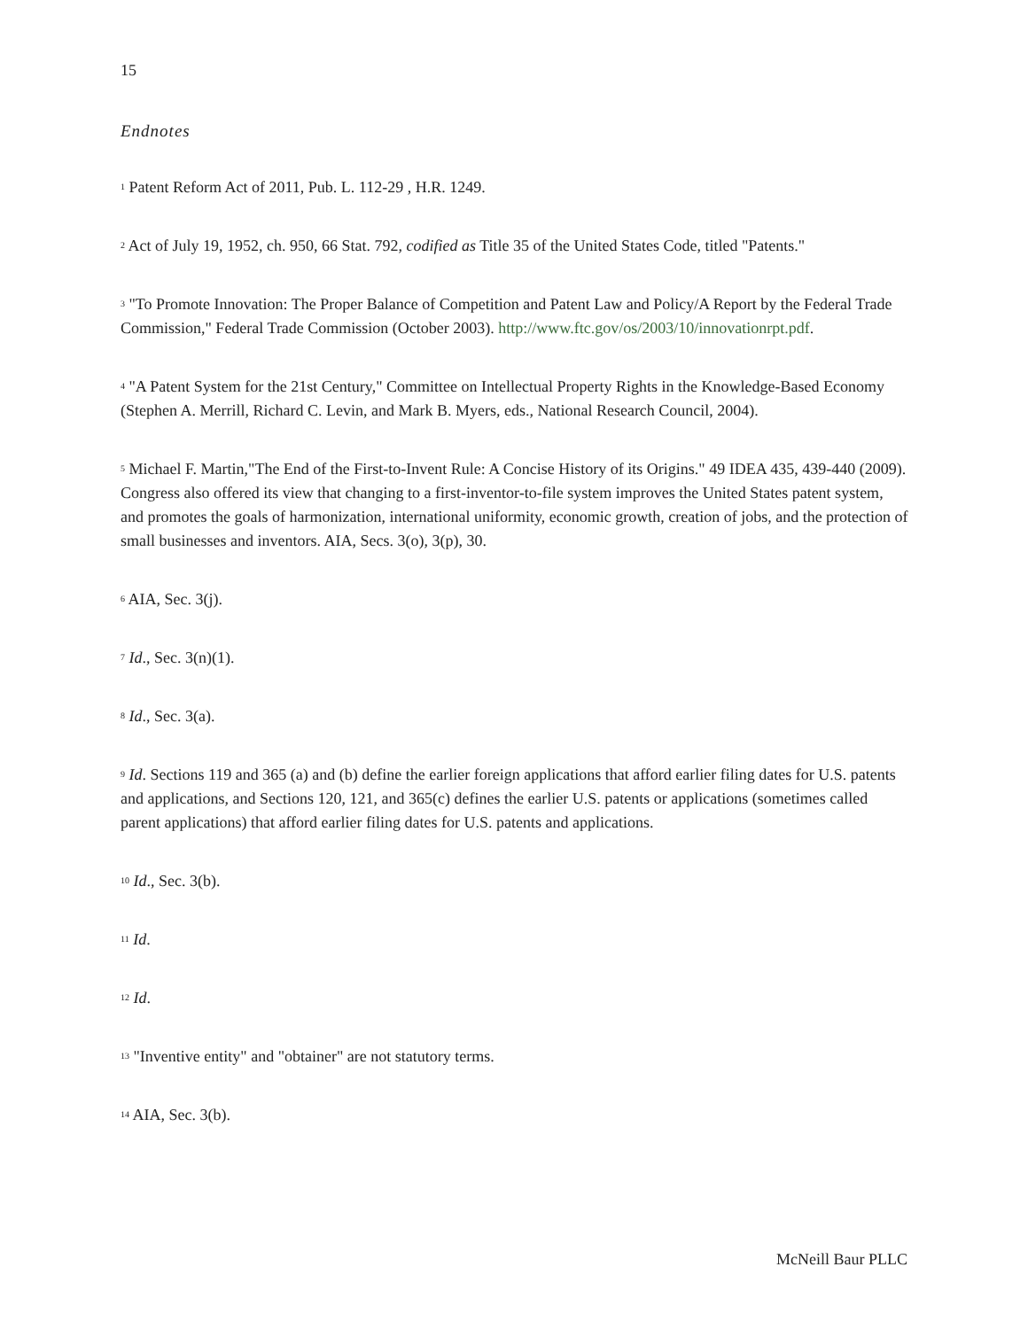15
Endnotes
<sup>1</sup> Patent Reform Act of 2011, Pub. L. 112-29 , H.R. 1249.
<sup>2</sup> Act of July 19, 1952, ch. 950, 66 Stat. 792, codified as Title 35 of the United States Code, titled "Patents."
<sup>3</sup> "To Promote Innovation: The Proper Balance of Competition and Patent Law and Policy/A Report by the Federal Trade Commission," Federal Trade Commission (October 2003). http://www.ftc.gov/os/2003/10/innovationrpt.pdf.
<sup>4</sup> "A Patent System for the 21st Century," Committee on Intellectual Property Rights in the Knowledge-Based Economy (Stephen A. Merrill, Richard C. Levin, and Mark B. Myers, eds., National Research Council, 2004).
<sup>5</sup> Michael F. Martin,"The End of the First-to-Invent Rule: A Concise History of its Origins." 49 IDEA 435, 439-440 (2009). Congress also offered its view that changing to a first-inventor-to-file system improves the United States patent system, and promotes the goals of harmonization, international uniformity, economic growth, creation of jobs, and the protection of small businesses and inventors. AIA, Secs. 3(o), 3(p), 30.
<sup>6</sup> AIA, Sec. 3(j).
<sup>7</sup> Id., Sec. 3(n)(1).
<sup>8</sup> Id., Sec. 3(a).
<sup>9</sup> Id. Sections 119 and 365 (a) and (b) define the earlier foreign applications that afford earlier filing dates for U.S. patents and applications, and Sections 120, 121, and 365(c) defines the earlier U.S. patents or applications (sometimes called parent applications) that afford earlier filing dates for U.S. patents and applications.
<sup>10</sup> Id., Sec. 3(b).
<sup>11</sup> Id.
<sup>12</sup> Id.
<sup>13</sup> "Inventive entity" and "obtainer" are not statutory terms.
<sup>14</sup> AIA, Sec. 3(b).
McNeill Baur PLLC